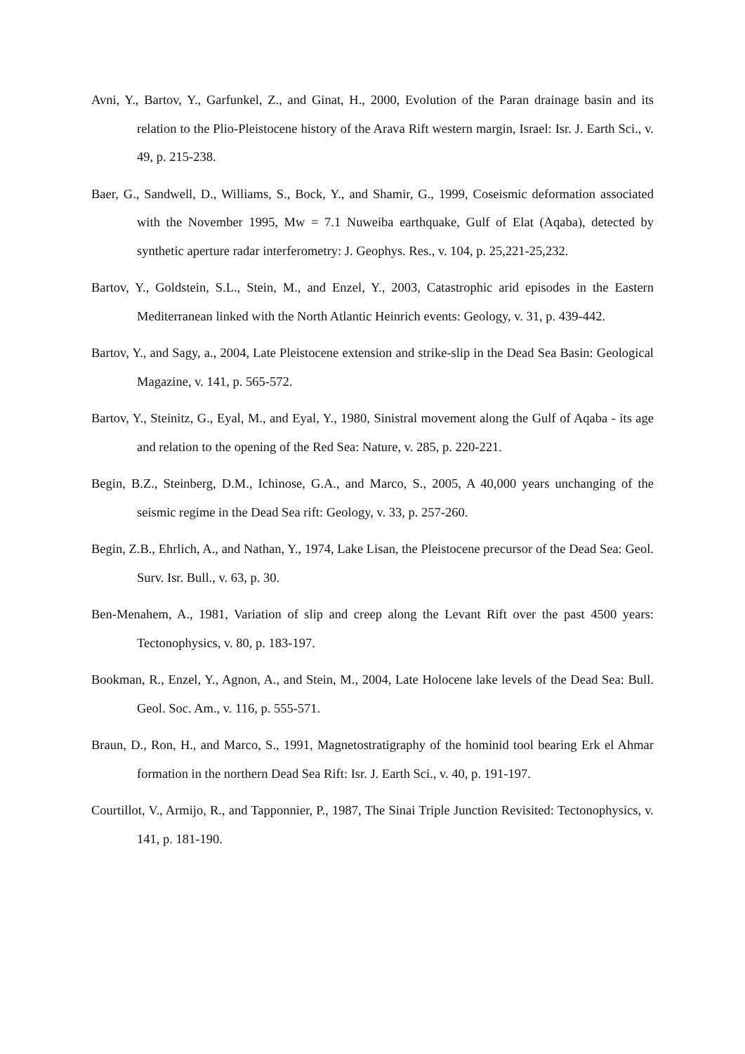Avni, Y., Bartov, Y., Garfunkel, Z., and Ginat, H., 2000, Evolution of the Paran drainage basin and its relation to the Plio-Pleistocene history of the Arava Rift western margin, Israel: Isr. J. Earth Sci., v. 49, p. 215-238.
Baer, G., Sandwell, D., Williams, S., Bock, Y., and Shamir, G., 1999, Coseismic deformation associated with the November 1995, Mw = 7.1 Nuweiba earthquake, Gulf of Elat (Aqaba), detected by synthetic aperture radar interferometry: J. Geophys. Res., v. 104, p. 25,221-25,232.
Bartov, Y., Goldstein, S.L., Stein, M., and Enzel, Y., 2003, Catastrophic arid episodes in the Eastern Mediterranean linked with the North Atlantic Heinrich events: Geology, v. 31, p. 439-442.
Bartov, Y., and Sagy, a., 2004, Late Pleistocene extension and strike-slip in the Dead Sea Basin: Geological Magazine, v. 141, p. 565-572.
Bartov, Y., Steinitz, G., Eyal, M., and Eyal, Y., 1980, Sinistral movement along the Gulf of Aqaba - its age and relation to the opening of the Red Sea: Nature, v. 285, p. 220-221.
Begin, B.Z., Steinberg, D.M., Ichinose, G.A., and Marco, S., 2005, A 40,000 years unchanging of the seismic regime in the Dead Sea rift: Geology, v. 33, p. 257-260.
Begin, Z.B., Ehrlich, A., and Nathan, Y., 1974, Lake Lisan, the Pleistocene precursor of the Dead Sea: Geol. Surv. Isr. Bull., v. 63, p. 30.
Ben-Menahem, A., 1981, Variation of slip and creep along the Levant Rift over the past 4500 years: Tectonophysics, v. 80, p. 183-197.
Bookman, R., Enzel, Y., Agnon, A., and Stein, M., 2004, Late Holocene lake levels of the Dead Sea: Bull. Geol. Soc. Am., v. 116, p. 555-571.
Braun, D., Ron, H., and Marco, S., 1991, Magnetostratigraphy of the hominid tool bearing Erk el Ahmar formation in the northern Dead Sea Rift: Isr. J. Earth Sci., v. 40, p. 191-197.
Courtillot, V., Armijo, R., and Tapponnier, P., 1987, The Sinai Triple Junction Revisited: Tectonophysics, v. 141, p. 181-190.